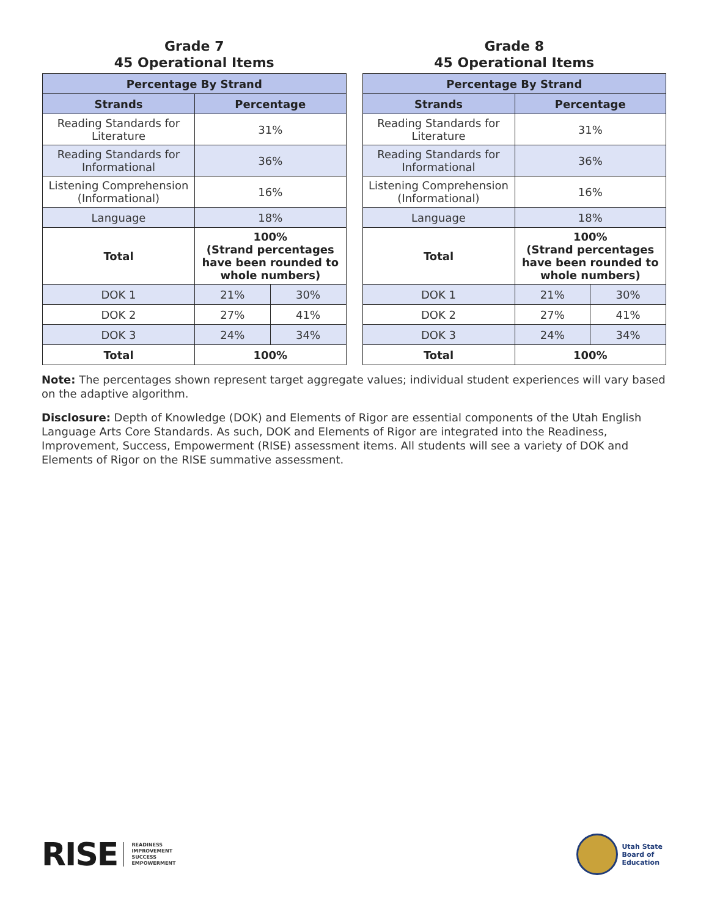Grade 7
45 Operational Items
| Percentage By Strand | | |
| --- | --- | --- |
| Strands | Percentage | |
| Reading Standards for Literature | 31% | |
| Reading Standards for Informational | 36% | |
| Listening Comprehension (Informational) | 16% | |
| Language | 18% | |
| Total | 100% (Strand percentages have been rounded to whole numbers) | |
| DOK 1 | 21% | 30% |
| DOK 2 | 27% | 41% |
| DOK 3 | 24% | 34% |
| Total | 100% | |
Grade 8
45 Operational Items
| Percentage By Strand | | |
| --- | --- | --- |
| Strands | Percentage | |
| Reading Standards for Literature | 31% | |
| Reading Standards for Informational | 36% | |
| Listening Comprehension (Informational) | 16% | |
| Language | 18% | |
| Total | 100% (Strand percentages have been rounded to whole numbers) | |
| DOK 1 | 21% | 30% |
| DOK 2 | 27% | 41% |
| DOK 3 | 24% | 34% |
| Total | 100% | |
Note: The percentages shown represent target aggregate values; individual student experiences will vary based on the adaptive algorithm.
Disclosure: Depth of Knowledge (DOK) and Elements of Rigor are essential components of the Utah English Language Arts Core Standards. As such, DOK and Elements of Rigor are integrated into the Readiness, Improvement, Success, Empowerment (RISE) assessment items. All students will see a variety of DOK and Elements of Rigor on the RISE summative assessment.
RISE READINESS
IMPROVEMENT
SUCCESS
EMPOWERMENT
Utah State
Board of
Education